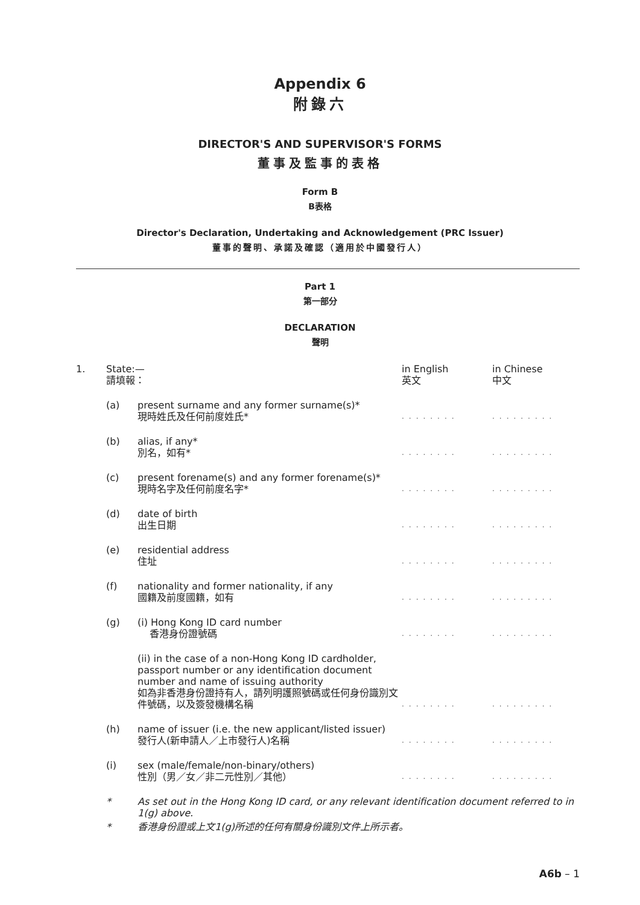Appendix 6
附錄六
DIRECTOR'S AND SUPERVISOR'S FORMS
董事及監事的表格
Form B
B表格
Director's Declaration, Undertaking and Acknowledgement (PRC Issuer)
董事的聲明、承諾及確認（適用於中國發行人）
Part 1
第一部分
DECLARATION
聲明
| 1. | State:— 請填報： | | in English 英文 | in Chinese 中文 |
| | (a) | present surname and any former surname(s)* 現時姓氏及任何前度姓氏* | ........ | ......... |
| | (b) | alias, if any* 別名，如有* | ........ | ......... |
| | (c) | present forename(s) and any former forename(s)* 現時名字及任何前度名字* | ........ | ......... |
| | (d) | date of birth 出生日期 | ........ | ......... |
| | (e) | residential address 住址 | ........ | ......... |
| | (f) | nationality and former nationality, if any 國籍及前度國籍，如有 | ........ | ......... |
| | (g) | (i) Hong Kong ID card number 香港身份證號碼 | ........ | ......... |
| | | (ii) in the case of a non-Hong Kong ID cardholder, passport number or any identification document number and name of issuing authority 如為非香港身份證持有人，請列明護照號碼或任何身份識別文件號碼，以及簽發機構名稱 | ........ | ......... |
| | (h) | name of issuer (i.e. the new applicant/listed issuer) 發行人(新申請人／上市發行人)名稱 | ........ | ......... |
| | (i) | sex (male/female/non-binary/others) 性別（男／女／非二元性別／其他） | ........ | ......... |
| | * | As set out in the Hong Kong ID card, or any relevant identification document referred to in 1(g) above. | | |
| | * | 香港身份證或上文1(g)所述的任何有關身份識別文件上所示者。 | | |
A6b – 1